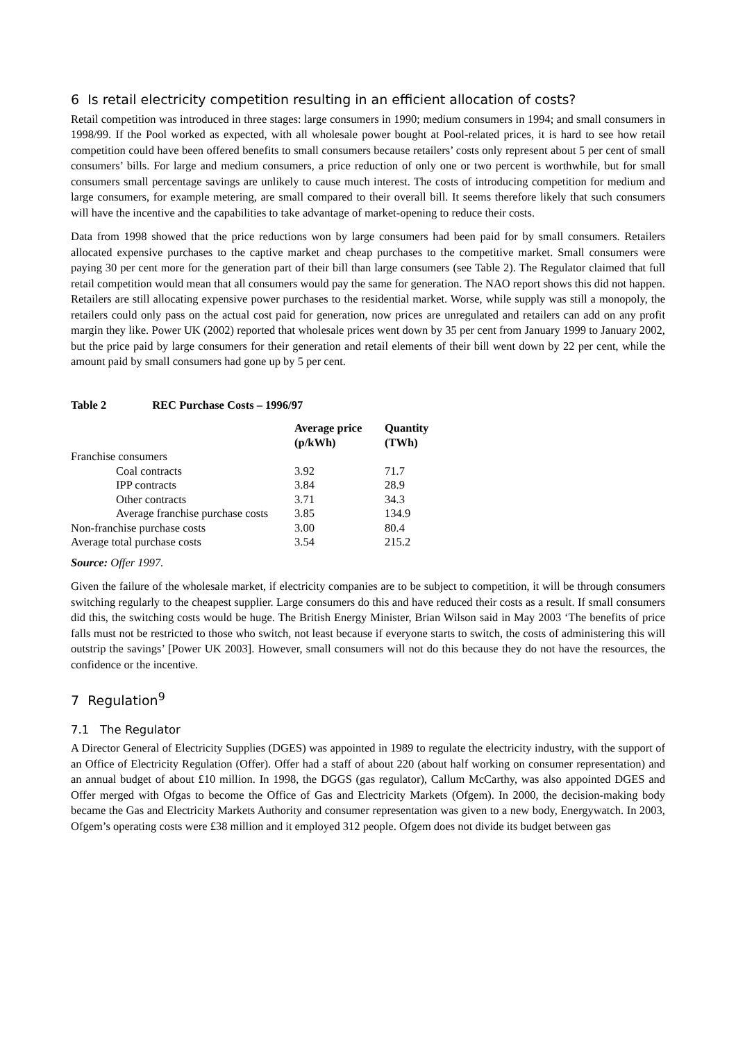6 Is retail electricity competition resulting in an efficient allocation of costs?
Retail competition was introduced in three stages: large consumers in 1990; medium consumers in 1994; and small consumers in 1998/99. If the Pool worked as expected, with all wholesale power bought at Pool-related prices, it is hard to see how retail competition could have been offered benefits to small consumers because retailers’ costs only represent about 5 per cent of small consumers’ bills. For large and medium consumers, a price reduction of only one or two percent is worthwhile, but for small consumers small percentage savings are unlikely to cause much interest. The costs of introducing competition for medium and large consumers, for example metering, are small compared to their overall bill. It seems therefore likely that such consumers will have the incentive and the capabilities to take advantage of market-opening to reduce their costs.
Data from 1998 showed that the price reductions won by large consumers had been paid for by small consumers. Retailers allocated expensive purchases to the captive market and cheap purchases to the competitive market. Small consumers were paying 30 per cent more for the generation part of their bill than large consumers (see Table 2). The Regulator claimed that full retail competition would mean that all consumers would pay the same for generation. The NAO report shows this did not happen. Retailers are still allocating expensive power purchases to the residential market. Worse, while supply was still a monopoly, the retailers could only pass on the actual cost paid for generation, now prices are unregulated and retailers can add on any profit margin they like. Power UK (2002) reported that wholesale prices went down by 35 per cent from January 1999 to January 2002, but the price paid by large consumers for their generation and retail elements of their bill went down by 22 per cent, while the amount paid by small consumers had gone up by 5 per cent.
Table 2 REC Purchase Costs – 1996/97
| | Average price (p/kWh) | Quantity (TWh) |
| --- | --- | --- |
| Franchise consumers | | |
| Coal contracts | 3.92 | 71.7 |
| IPP contracts | 3.84 | 28.9 |
| Other contracts | 3.71 | 34.3 |
| Average franchise purchase costs | 3.85 | 134.9 |
| Non-franchise purchase costs | 3.00 | 80.4 |
| Average total purchase costs | 3.54 | 215.2 |
Source: Offer 1997.
Given the failure of the wholesale market, if electricity companies are to be subject to competition, it will be through consumers switching regularly to the cheapest supplier. Large consumers do this and have reduced their costs as a result. If small consumers did this, the switching costs would be huge. The British Energy Minister, Brian Wilson said in May 2003 ‘The benefits of price falls must not be restricted to those who switch, not least because if everyone starts to switch, the costs of administering this will outstrip the savings’ [Power UK 2003]. However, small consumers will not do this because they do not have the resources, the confidence or the incentive.
7 Regulation<sup>9</sup>
7.1 The Regulator
A Director General of Electricity Supplies (DGES) was appointed in 1989 to regulate the electricity industry, with the support of an Office of Electricity Regulation (Offer). Offer had a staff of about 220 (about half working on consumer representation) and an annual budget of about £10 million. In 1998, the DGGS (gas regulator), Callum McCarthy, was also appointed DGES and Offer merged with Ofgas to become the Office of Gas and Electricity Markets (Ofgem). In 2000, the decision-making body became the Gas and Electricity Markets Authority and consumer representation was given to a new body, Energywatch. In 2003, Ofgem’s operating costs were £38 million and it employed 312 people. Ofgem does not divide its budget between gas